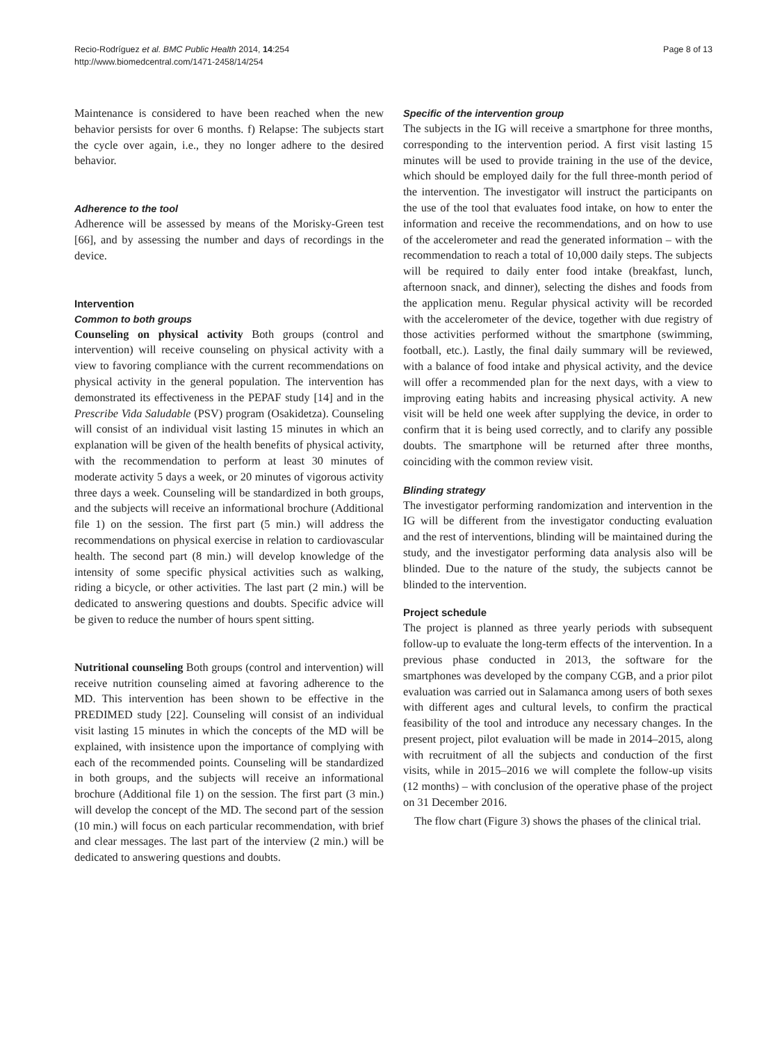Recio-Rodríguez et al. BMC Public Health 2014, 14:254
http://www.biomedcentral.com/1471-2458/14/254
Page 8 of 13
Maintenance is considered to have been reached when the new behavior persists for over 6 months. f) Relapse: The subjects start the cycle over again, i.e., they no longer adhere to the desired behavior.
Adherence to the tool
Adherence will be assessed by means of the Morisky-Green test [66], and by assessing the number and days of recordings in the device.
Intervention
Common to both groups
Counseling on physical activity Both groups (control and intervention) will receive counseling on physical activity with a view to favoring compliance with the current recommendations on physical activity in the general population. The intervention has demonstrated its effectiveness in the PEPAF study [14] and in the Prescribe Vida Saludable (PSV) program (Osakidetza). Counseling will consist of an individual visit lasting 15 minutes in which an explanation will be given of the health benefits of physical activity, with the recommendation to perform at least 30 minutes of moderate activity 5 days a week, or 20 minutes of vigorous activity three days a week. Counseling will be standardized in both groups, and the subjects will receive an informational brochure (Additional file 1) on the session. The first part (5 min.) will address the recommendations on physical exercise in relation to cardiovascular health. The second part (8 min.) will develop knowledge of the intensity of some specific physical activities such as walking, riding a bicycle, or other activities. The last part (2 min.) will be dedicated to answering questions and doubts. Specific advice will be given to reduce the number of hours spent sitting.
Nutritional counseling Both groups (control and intervention) will receive nutrition counseling aimed at favoring adherence to the MD. This intervention has been shown to be effective in the PREDIMED study [22]. Counseling will consist of an individual visit lasting 15 minutes in which the concepts of the MD will be explained, with insistence upon the importance of complying with each of the recommended points. Counseling will be standardized in both groups, and the subjects will receive an informational brochure (Additional file 1) on the session. The first part (3 min.) will develop the concept of the MD. The second part of the session (10 min.) will focus on each particular recommendation, with brief and clear messages. The last part of the interview (2 min.) will be dedicated to answering questions and doubts.
Specific of the intervention group
The subjects in the IG will receive a smartphone for three months, corresponding to the intervention period. A first visit lasting 15 minutes will be used to provide training in the use of the device, which should be employed daily for the full three-month period of the intervention. The investigator will instruct the participants on the use of the tool that evaluates food intake, on how to enter the information and receive the recommendations, and on how to use of the accelerometer and read the generated information – with the recommendation to reach a total of 10,000 daily steps. The subjects will be required to daily enter food intake (breakfast, lunch, afternoon snack, and dinner), selecting the dishes and foods from the application menu. Regular physical activity will be recorded with the accelerometer of the device, together with due registry of those activities performed without the smartphone (swimming, football, etc.). Lastly, the final daily summary will be reviewed, with a balance of food intake and physical activity, and the device will offer a recommended plan for the next days, with a view to improving eating habits and increasing physical activity. A new visit will be held one week after supplying the device, in order to confirm that it is being used correctly, and to clarify any possible doubts. The smartphone will be returned after three months, coinciding with the common review visit.
Blinding strategy
The investigator performing randomization and intervention in the IG will be different from the investigator conducting evaluation and the rest of interventions, blinding will be maintained during the study, and the investigator performing data analysis also will be blinded. Due to the nature of the study, the subjects cannot be blinded to the intervention.
Project schedule
The project is planned as three yearly periods with subsequent follow-up to evaluate the long-term effects of the intervention. In a previous phase conducted in 2013, the software for the smartphones was developed by the company CGB, and a prior pilot evaluation was carried out in Salamanca among users of both sexes with different ages and cultural levels, to confirm the practical feasibility of the tool and introduce any necessary changes. In the present project, pilot evaluation will be made in 2014–2015, along with recruitment of all the subjects and conduction of the first visits, while in 2015–2016 we will complete the follow-up visits (12 months) – with conclusion of the operative phase of the project on 31 December 2016.
The flow chart (Figure 3) shows the phases of the clinical trial.